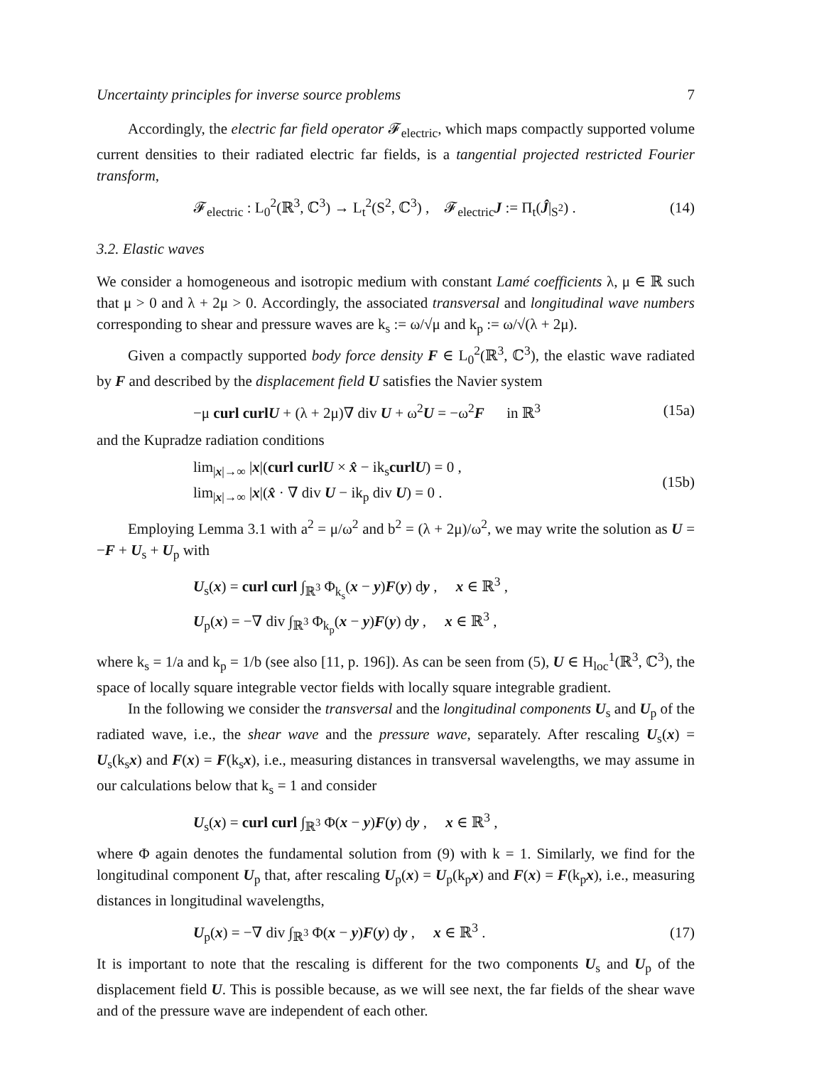Uncertainty principles for inverse source problems 7
Accordingly, the electric far field operator 𝓕<sub>electric</sub>, which maps compactly supported volume current densities to their radiated electric far fields, is a tangential projected restricted Fourier transform,
𝓕<sub>electric</sub> : L<sub>0</sub><sup>2</sup>(ℝ<sup>3</sup>, ℂ<sup>3</sup>) → L<sub>t</sub><sup>2</sup>(S<sup>2</sup>, ℂ<sup>3</sup>) , 𝓕<sub>electric</sub>J := Π<sub>t</sub>(Ĵ|<sub>S<sup>2</sup></sub>) . (14)
3.2. Elastic waves
We consider a homogeneous and isotropic medium with constant Lamé coefficients λ, μ ∈ ℝ such that μ > 0 and λ + 2μ > 0. Accordingly, the associated transversal and longitudinal wave numbers corresponding to shear and pressure waves are k<sub>s</sub> := ω/√μ and k<sub>p</sub> := ω/√(λ + 2μ).
Given a compactly supported body force density F ∈ L<sub>0</sub><sup>2</sup>(ℝ<sup>3</sup>, ℂ<sup>3</sup>), the elastic wave radiated by F and described by the displacement field U satisfies the Navier system
−μ curl curl U + (λ + 2μ)∇ div U + ω<sup>2</sup>U = −ω<sup>2</sup>F in ℝ<sup>3</sup> (15a)
and the Kupradze radiation conditions
lim<sub>|x|→∞</sub> |x|(curl curl U × x̂ − ik<sub>s</sub>curl U) = 0 ,
lim<sub>|x|→∞</sub> |x|(x̂ · ∇ div U − ik<sub>p</sub> div U) = 0 . (15b)
Employing Lemma 3.1 with a<sup>2</sup> = μ/ω<sup>2</sup> and b<sup>2</sup> = (λ + 2μ)/ω<sup>2</sup>, we may write the solution as U = −F + U<sub>s</sub> + U<sub>p</sub> with
U<sub>s</sub>(x) = curl curl ∫<sub>ℝ<sup>3</sup></sub> Φ<sub>k<sub>s</sub></sub>(x − y)F(y) dy , x ∈ ℝ<sup>3</sup> ,
U<sub>p</sub>(x) = −∇ div ∫<sub>ℝ<sup>3</sup></sub> Φ<sub>k<sub>p</sub></sub>(x − y)F(y) dy , x ∈ ℝ<sup>3</sup> ,
where k<sub>s</sub> = 1/a and k<sub>p</sub> = 1/b (see also [11, p. 196]). As can be seen from (5), U ∈ H<sub>loc</sub><sup>1</sup>(ℝ<sup>3</sup>, ℂ<sup>3</sup>), the space of locally square integrable vector fields with locally square integrable gradient.
In the following we consider the transversal and the longitudinal components U<sub>s</sub> and U<sub>p</sub> of the radiated wave, i.e., the shear wave and the pressure wave, separately. After rescaling U<sub>s</sub>(x) = U<sub>s</sub>(k<sub>s</sub>x) and F(x) = F(k<sub>s</sub>x), i.e., measuring distances in transversal wavelengths, we may assume in our calculations below that k<sub>s</sub> = 1 and consider
U<sub>s</sub>(x) = curl curl ∫<sub>ℝ<sup>3</sup></sub> Φ(x − y)F(y) dy , x ∈ ℝ<sup>3</sup> ,
where Φ again denotes the fundamental solution from (9) with k = 1. Similarly, we find for the longitudinal component U<sub>p</sub> that, after rescaling U<sub>p</sub>(x) = U<sub>p</sub>(k<sub>p</sub>x) and F(x) = F(k<sub>p</sub>x), i.e., measuring distances in longitudinal wavelengths,
U<sub>p</sub>(x) = −∇ div ∫<sub>ℝ<sup>3</sup></sub> Φ(x − y)F(y) dy , x ∈ ℝ<sup>3</sup> . (17)
It is important to note that the rescaling is different for the two components U<sub>s</sub> and U<sub>p</sub> of the displacement field U. This is possible because, as we will see next, the far fields of the shear wave and of the pressure wave are independent of each other.